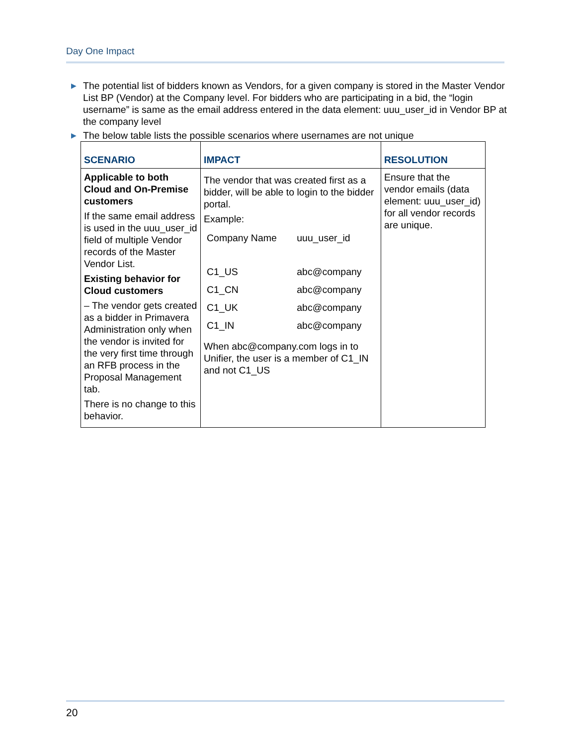Day One Impact
▶ The potential list of bidders known as Vendors, for a given company is stored in the Master Vendor List BP (Vendor) at the Company level. For bidders who are participating in a bid, the “login username” is same as the email address entered in the data element: uuu_user_id in Vendor BP at the company level
▶ The below table lists the possible scenarios where usernames are not unique
| SCENARIO | IMPACT | RESOLUTION |
| --- | --- | --- |
| Applicable to both Cloud and On-Premise customers If the same email address is used in the uuu_user_id field of multiple Vendor records of the Master Vendor List. Existing behavior for Cloud customers – The vendor gets created as a bidder in Primavera Administration only when the vendor is invited for the very first time through an RFB process in the Proposal Management tab. There is no change to this behavior. | The vendor that was created first as a bidder, will be able to login to the bidder portal. Example: / Company Name / uuu_user_id / / C1_US / abc@company / / C1_CN / abc@company / / C1_UK / abc@company / / C1_IN / abc@company / When abc@company.com logs in to Unifier, the user is a member of C1_IN and not C1_US | Ensure that the vendor emails (data element: uuu_user_id) for all vendor records are unique. |
20